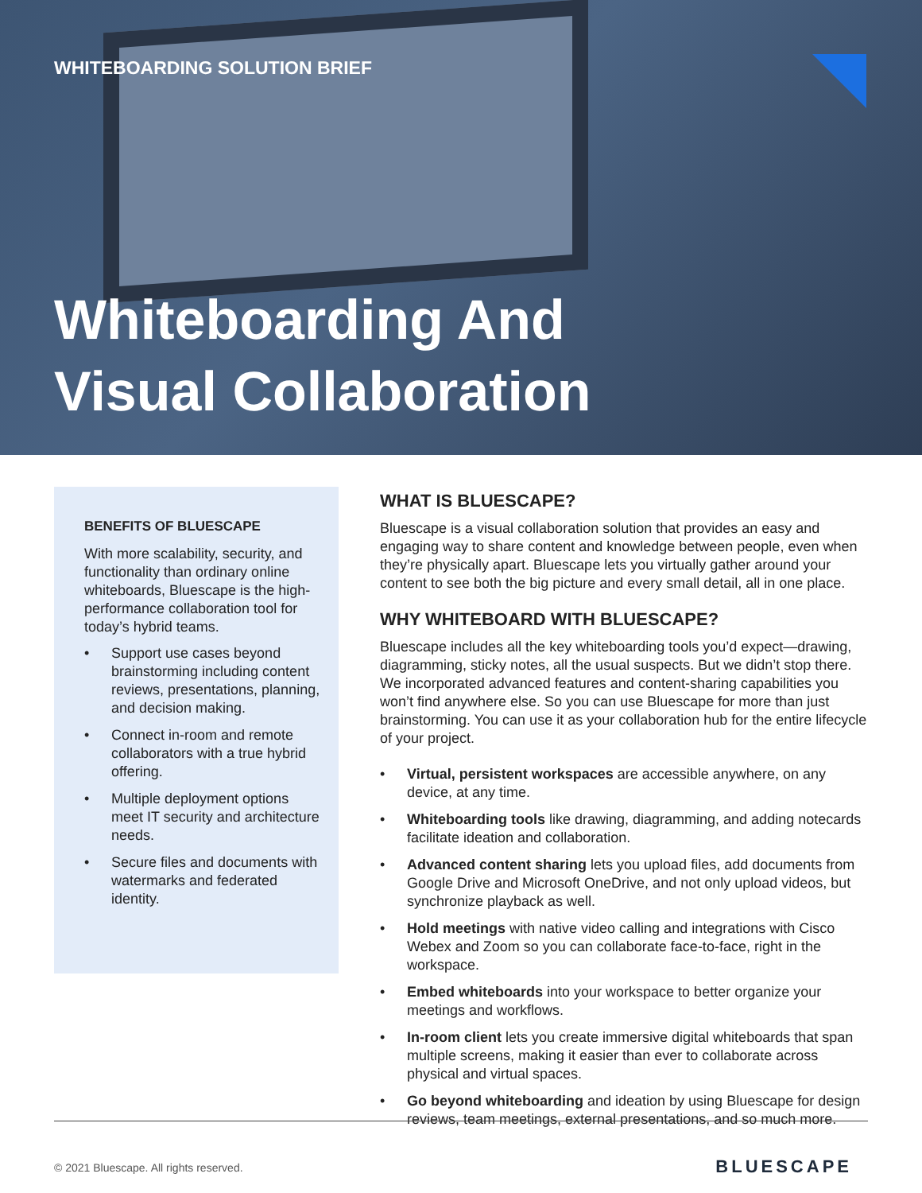WHITEBOARDING SOLUTION BRIEF
Whiteboarding And
Visual Collaboration
BENEFITS OF BLUESCAPE
With more scalability, security, and functionality than ordinary online whiteboards, Bluescape is the high- performance collaboration tool for today’s hybrid teams.
• Support use cases beyond brainstorming including content reviews, presentations, planning, and decision making.
• Connect in-room and remote collaborators with a true hybrid offering.
• Multiple deployment options meet IT security and architecture needs.
• Secure files and documents with watermarks and federated identity.
WHAT IS BLUESCAPE?
Bluescape is a visual collaboration solution that provides an easy and engaging way to share content and knowledge between people, even when they’re physically apart. Bluescape lets you virtually gather around your content to see both the big picture and every small detail, all in one place.
WHY WHITEBOARD WITH BLUESCAPE?
Bluescape includes all the key whiteboarding tools you’d expect—drawing, diagramming, sticky notes, all the usual suspects. But we didn’t stop there. We incorporated advanced features and content-sharing capabilities you won’t find anywhere else. So you can use Bluescape for more than just brainstorming. You can use it as your collaboration hub for the entire lifecycle of your project.
• Virtual, persistent workspaces are accessible anywhere, on any device, at any time.
• Whiteboarding tools like drawing, diagramming, and adding notecards facilitate ideation and collaboration.
• Advanced content sharing lets you upload files, add documents from Google Drive and Microsoft OneDrive, and not only upload videos, but synchronize playback as well.
• Hold meetings with native video calling and integrations with Cisco Webex and Zoom so you can collaborate face-to-face, right in the workspace.
• Embed whiteboards into your workspace to better organize your meetings and workflows.
• In-room client lets you create immersive digital whiteboards that span multiple screens, making it easier than ever to collaborate across physical and virtual spaces.
• Go beyond whiteboarding and ideation by using Bluescape for design reviews, team meetings, external presentations, and so much more.
© 2021 Bluescape. All rights reserved.
BLUESCAPE